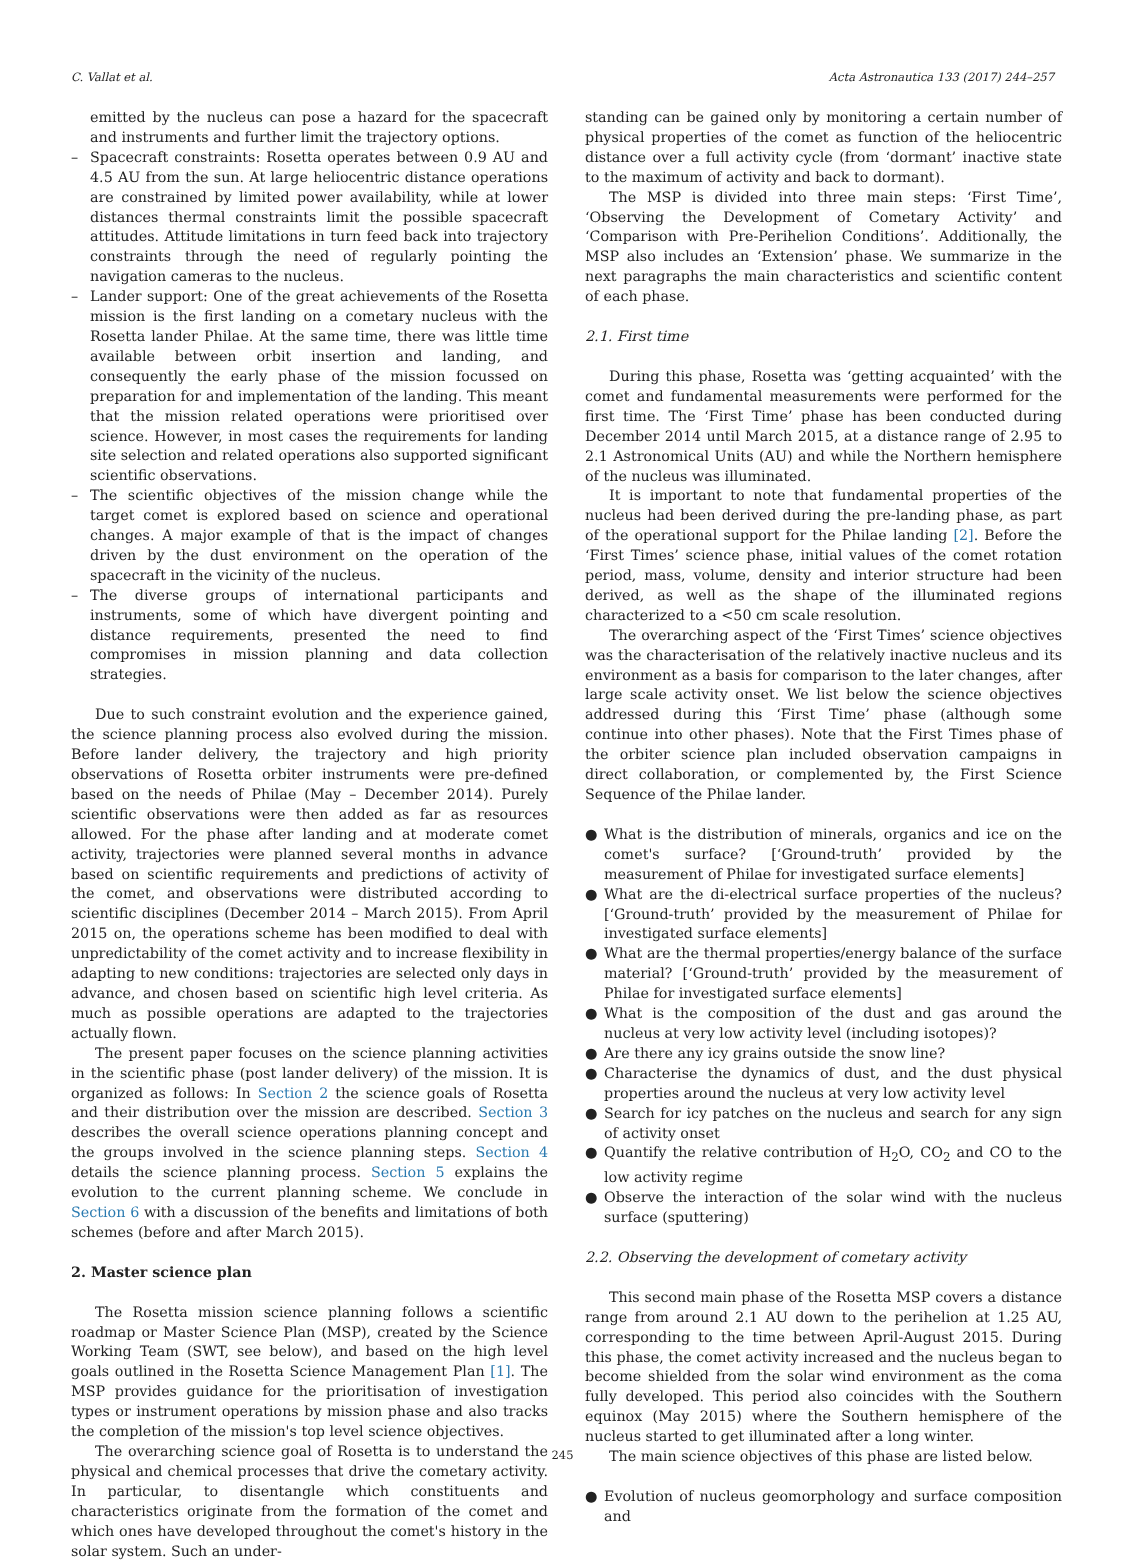C. Vallat et al. Acta Astronautica 133 (2017) 244–257
emitted by the nucleus can pose a hazard for the spacecraft and instruments and further limit the trajectory options.
– Spacecraft constraints: Rosetta operates between 0.9 AU and 4.5 AU from the sun. At large heliocentric distance operations are constrained by limited power availability, while at lower distances thermal constraints limit the possible spacecraft attitudes. Attitude limitations in turn feed back into trajectory constraints through the need of regularly pointing the navigation cameras to the nucleus.
– Lander support: One of the great achievements of the Rosetta mission is the first landing on a cometary nucleus with the Rosetta lander Philae. At the same time, there was little time available between orbit insertion and landing, and consequently the early phase of the mission focussed on preparation for and implementation of the landing. This meant that the mission related operations were prioritised over science. However, in most cases the requirements for landing site selection and related operations also supported significant scientific observations.
– The scientific objectives of the mission change while the target comet is explored based on science and operational changes. A major example of that is the impact of changes driven by the dust environment on the operation of the spacecraft in the vicinity of the nucleus.
– The diverse groups of international participants and instruments, some of which have divergent pointing and distance requirements, presented the need to find compromises in mission planning and data collection strategies.
Due to such constraint evolution and the experience gained, the science planning process also evolved during the mission. Before lander delivery, the trajectory and high priority observations of Rosetta orbiter instruments were pre-defined based on the needs of Philae (May – December 2014). Purely scientific observations were then added as far as resources allowed. For the phase after landing and at moderate comet activity, trajectories were planned several months in advance based on scientific requirements and predictions of activity of the comet, and observations were distributed according to scientific disciplines (December 2014 – March 2015). From April 2015 on, the operations scheme has been modified to deal with unpredictability of the comet activity and to increase flexibility in adapting to new conditions: trajectories are selected only days in advance, and chosen based on scientific high level criteria. As much as possible operations are adapted to the trajectories actually flown.
The present paper focuses on the science planning activities in the scientific phase (post lander delivery) of the mission. It is organized as follows: In Section 2 the science goals of Rosetta and their distribution over the mission are described. Section 3 describes the overall science operations planning concept and the groups involved in the science planning steps. Section 4 details the science planning process. Section 5 explains the evolution to the current planning scheme. We conclude in Section 6 with a discussion of the benefits and limitations of both schemes (before and after March 2015).
2. Master science plan
The Rosetta mission science planning follows a scientific roadmap or Master Science Plan (MSP), created by the Science Working Team (SWT, see below), and based on the high level goals outlined in the Rosetta Science Management Plan [1]. The MSP provides guidance for the prioritisation of investigation types or instrument operations by mission phase and also tracks the completion of the mission's top level science objectives.
The overarching science goal of Rosetta is to understand the physical and chemical processes that drive the cometary activity. In particular, to disentangle which constituents and characteristics originate from the formation of the comet and which ones have developed throughout the comet's history in the solar system. Such an under-
standing can be gained only by monitoring a certain number of physical properties of the comet as function of the heliocentric distance over a full activity cycle (from ‘dormant’ inactive state to the maximum of activity and back to dormant).
The MSP is divided into three main steps: ‘First Time’, ‘Observing the Development of Cometary Activity’ and ‘Comparison with Pre-Perihelion Conditions’. Additionally, the MSP also includes an ‘Extension’ phase. We summarize in the next paragraphs the main characteristics and scientific content of each phase.
2.1. First time
During this phase, Rosetta was ‘getting acquainted’ with the comet and fundamental measurements were performed for the first time. The ‘First Time’ phase has been conducted during December 2014 until March 2015, at a distance range of 2.95 to 2.1 Astronomical Units (AU) and while the Northern hemisphere of the nucleus was illuminated.
It is important to note that fundamental properties of the nucleus had been derived during the pre-landing phase, as part of the operational support for the Philae landing [2]. Before the ‘First Times’ science phase, initial values of the comet rotation period, mass, volume, density and interior structure had been derived, as well as the shape of the illuminated regions characterized to a <50 cm scale resolution.
The overarching aspect of the ‘First Times’ science objectives was the characterisation of the relatively inactive nucleus and its environment as a basis for comparison to the later changes, after large scale activity onset. We list below the science objectives addressed during this ‘First Time’ phase (although some continue into other phases). Note that the First Times phase of the orbiter science plan included observation campaigns in direct collaboration, or complemented by, the First Science Sequence of the Philae lander.
● What is the distribution of minerals, organics and ice on the comet's surface? [‘Ground-truth’ provided by the measurement of Philae for investigated surface elements]
● What are the di-electrical surface properties of the nucleus? [‘Ground-truth’ provided by the measurement of Philae for investigated surface elements]
● What are the thermal properties/energy balance of the surface material? [‘Ground-truth’ provided by the measurement of Philae for investigated surface elements]
● What is the composition of the dust and gas around the nucleus at very low activity level (including isotopes)?
● Are there any icy grains outside the snow line?
● Characterise the dynamics of dust, and the dust physical properties around the nucleus at very low activity level
● Search for icy patches on the nucleus and search for any sign of activity onset
● Quantify the relative contribution of H<sub>2</sub>O, CO<sub>2</sub> and CO to the low activity regime
● Observe the interaction of the solar wind with the nucleus surface (sputtering)
2.2. Observing the development of cometary activity
This second main phase of the Rosetta MSP covers a distance range from around 2.1 AU down to the perihelion at 1.25 AU, corresponding to the time between April-August 2015. During this phase, the comet activity increased and the nucleus began to become shielded from the solar wind environment as the coma fully developed. This period also coincides with the Southern equinox (May 2015) where the Southern hemisphere of the nucleus started to get illuminated after a long winter.
The main science objectives of this phase are listed below.
● Evolution of nucleus geomorphology and surface composition and
245